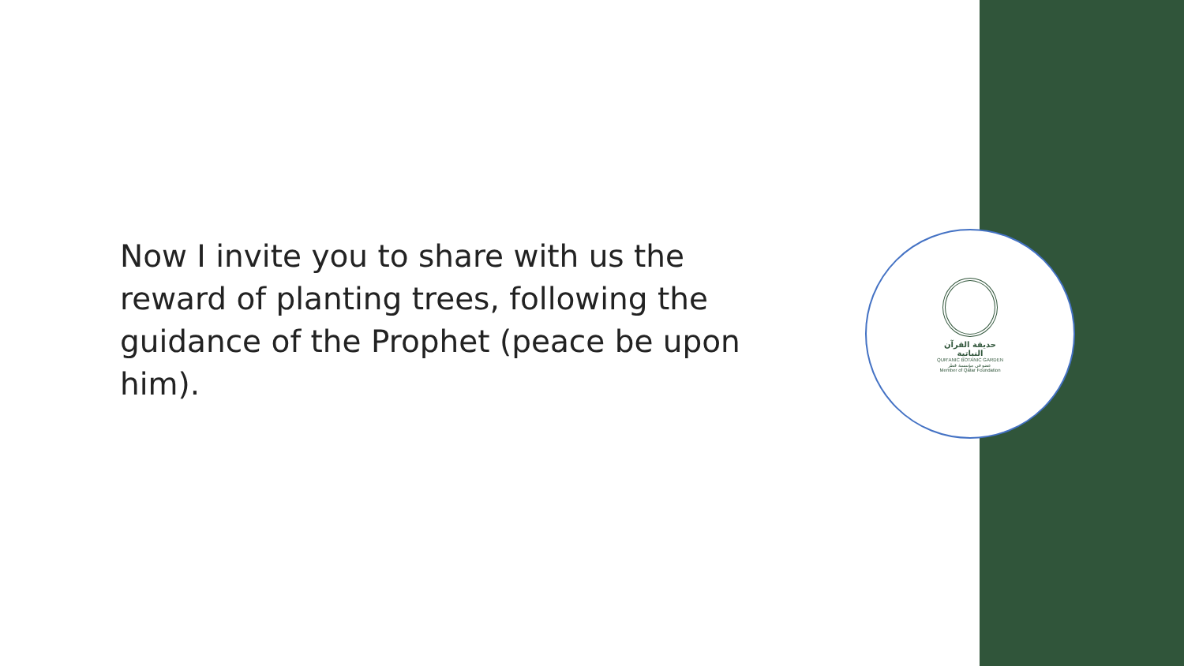حديقة القرآن النباتية
QUR'ANIC BOTANIC GARDEN
عضو في مؤسسة قطر
Member of Qatar Foundation
Now I invite you to share with us the reward of planting trees, following the guidance of the Prophet (peace be upon him).